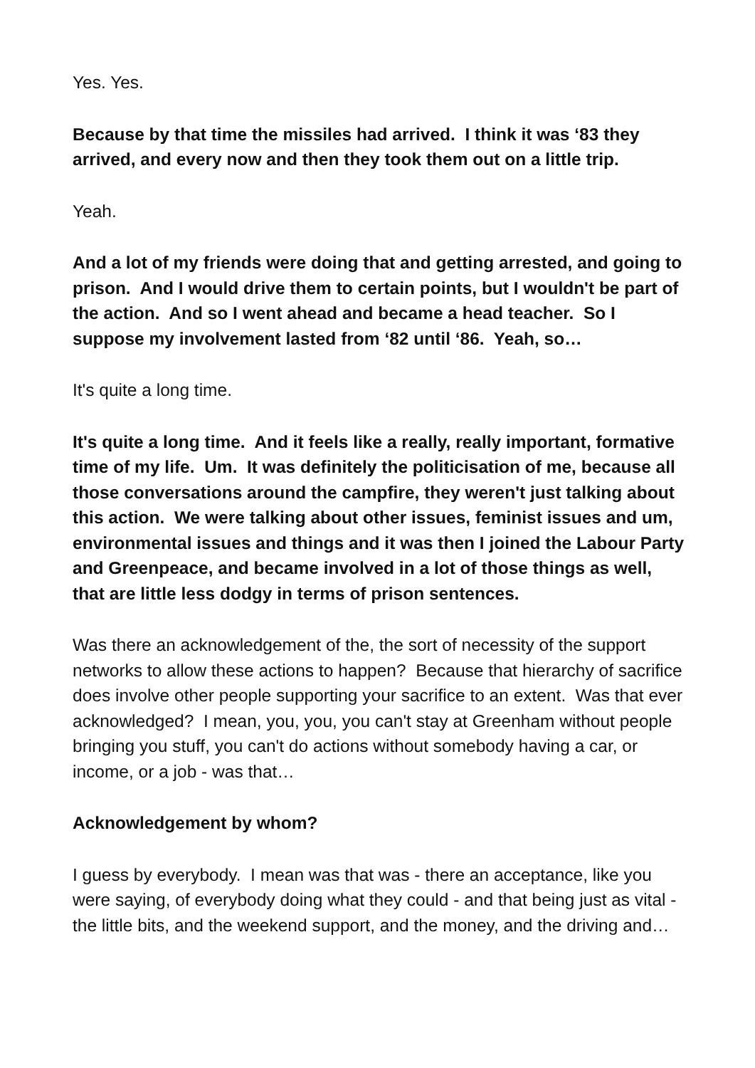Yes. Yes.
Because by that time the missiles had arrived. I think it was ‘83 they arrived, and every now and then they took them out on a little trip.
Yeah.
And a lot of my friends were doing that and getting arrested, and going to prison. And I would drive them to certain points, but I wouldn't be part of the action. And so I went ahead and became a head teacher. So I suppose my involvement lasted from ‘82 until ‘86. Yeah, so…
It's quite a long time.
It's quite a long time. And it feels like a really, really important, formative time of my life. Um. It was definitely the politicisation of me, because all those conversations around the campfire, they weren't just talking about this action. We were talking about other issues, feminist issues and um, environmental issues and things and it was then I joined the Labour Party and Greenpeace, and became involved in a lot of those things as well, that are little less dodgy in terms of prison sentences.
Was there an acknowledgement of the, the sort of necessity of the support networks to allow these actions to happen? Because that hierarchy of sacrifice does involve other people supporting your sacrifice to an extent. Was that ever acknowledged? I mean, you, you, you can't stay at Greenham without people bringing you stuff, you can't do actions without somebody having a car, or income, or a job - was that…
Acknowledgement by whom?
I guess by everybody. I mean was that was - there an acceptance, like you were saying, of everybody doing what they could - and that being just as vital - the little bits, and the weekend support, and the money, and the driving and…